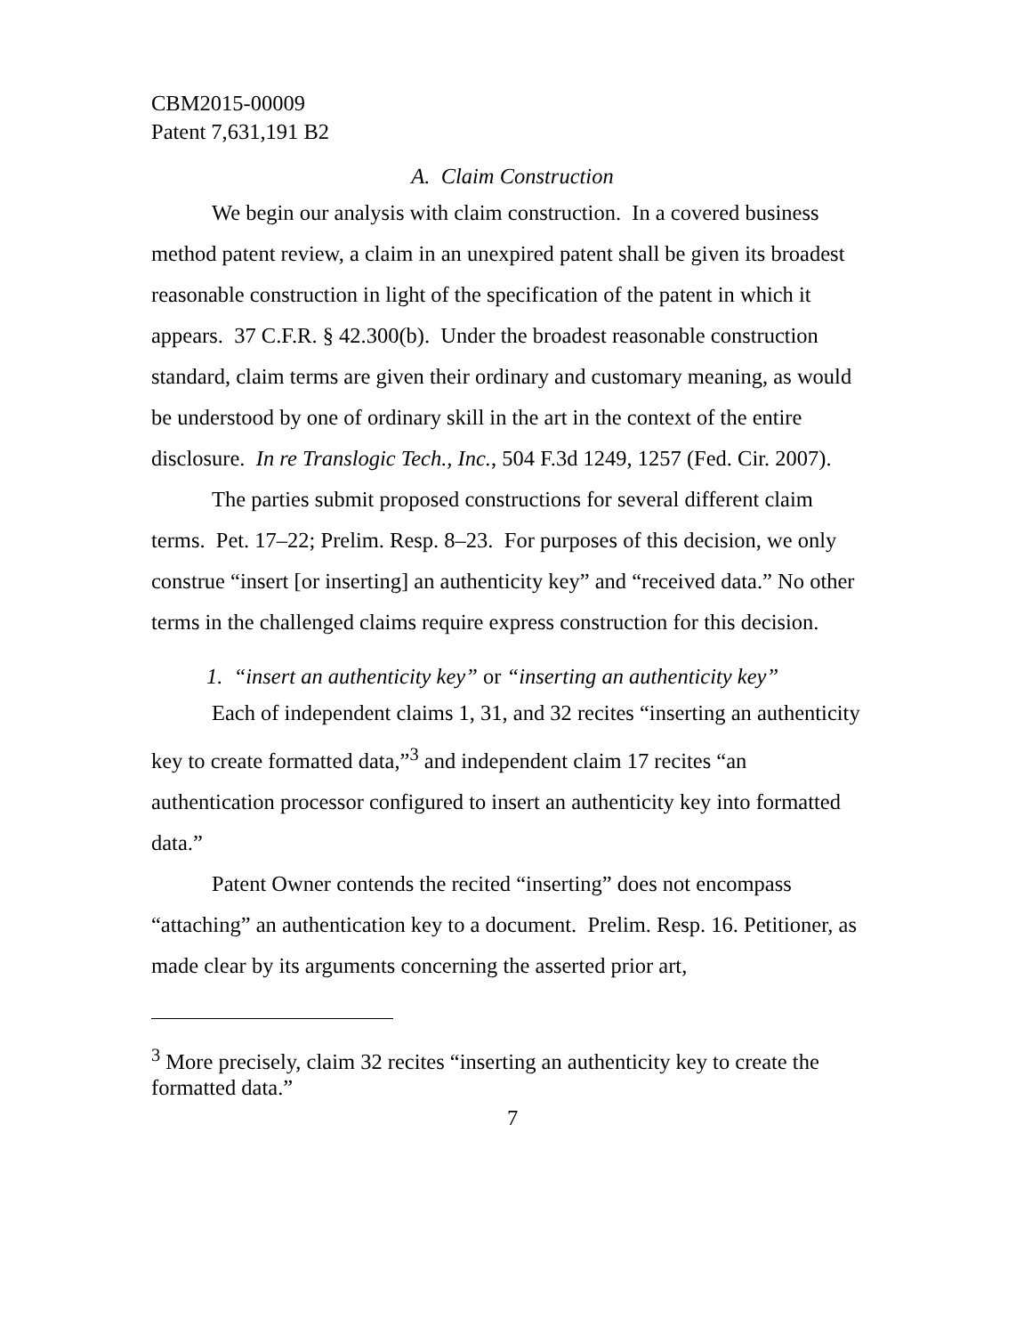CBM2015-00009
Patent 7,631,191 B2
A. Claim Construction
We begin our analysis with claim construction. In a covered business method patent review, a claim in an unexpired patent shall be given its broadest reasonable construction in light of the specification of the patent in which it appears. 37 C.F.R. § 42.300(b). Under the broadest reasonable construction standard, claim terms are given their ordinary and customary meaning, as would be understood by one of ordinary skill in the art in the context of the entire disclosure. In re Translogic Tech., Inc., 504 F.3d 1249, 1257 (Fed. Cir. 2007).
The parties submit proposed constructions for several different claim terms. Pet. 17–22; Prelim. Resp. 8–23. For purposes of this decision, we only construe “insert [or inserting] an authenticity key” and “received data.” No other terms in the challenged claims require express construction for this decision.
1. “insert an authenticity key” or “inserting an authenticity key”
Each of independent claims 1, 31, and 32 recites “inserting an authenticity key to create formatted data,”<sup>3</sup> and independent claim 17 recites “an authentication processor configured to insert an authenticity key into formatted data.”
Patent Owner contends the recited “inserting” does not encompass “attaching” an authentication key to a document. Prelim. Resp. 16. Petitioner, as made clear by its arguments concerning the asserted prior art,
<sup>3</sup> More precisely, claim 32 recites “inserting an authenticity key to create the formatted data.”
7